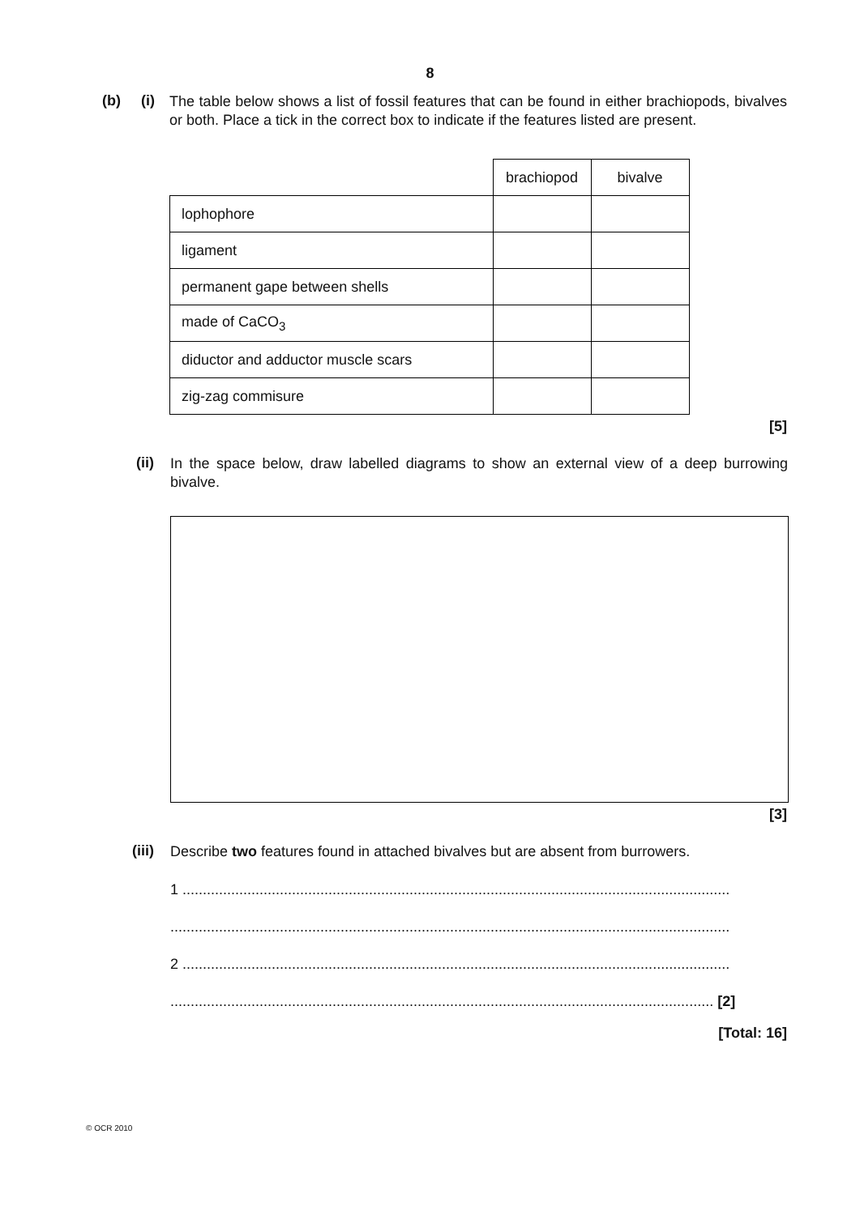8
(b) (i)
The table below shows a list of fossil features that can be found in either brachiopods, bivalves or both. Place a tick in the correct box to indicate if the features listed are present.
| | brachiopod | bivalve |
| lophophore | | |
| ligament | | |
| permanent gape between shells | | |
| made of CaCO<sub>3</sub> | | |
| diductor and adductor muscle scars | | |
| zig-zag commisure | | |
[5]
(ii)
In the space below, draw labelled diagrams to show an external view of a deep burrowing bivalve.
[3]
(iii)
Describe two features found in attached bivalves but are absent from burrowers.
1 .......................................................................................................................................
..........................................................................................................................................
2 .......................................................................................................................................
...................................................................................................................................... [2]
[Total: 16]
© OCR 2010